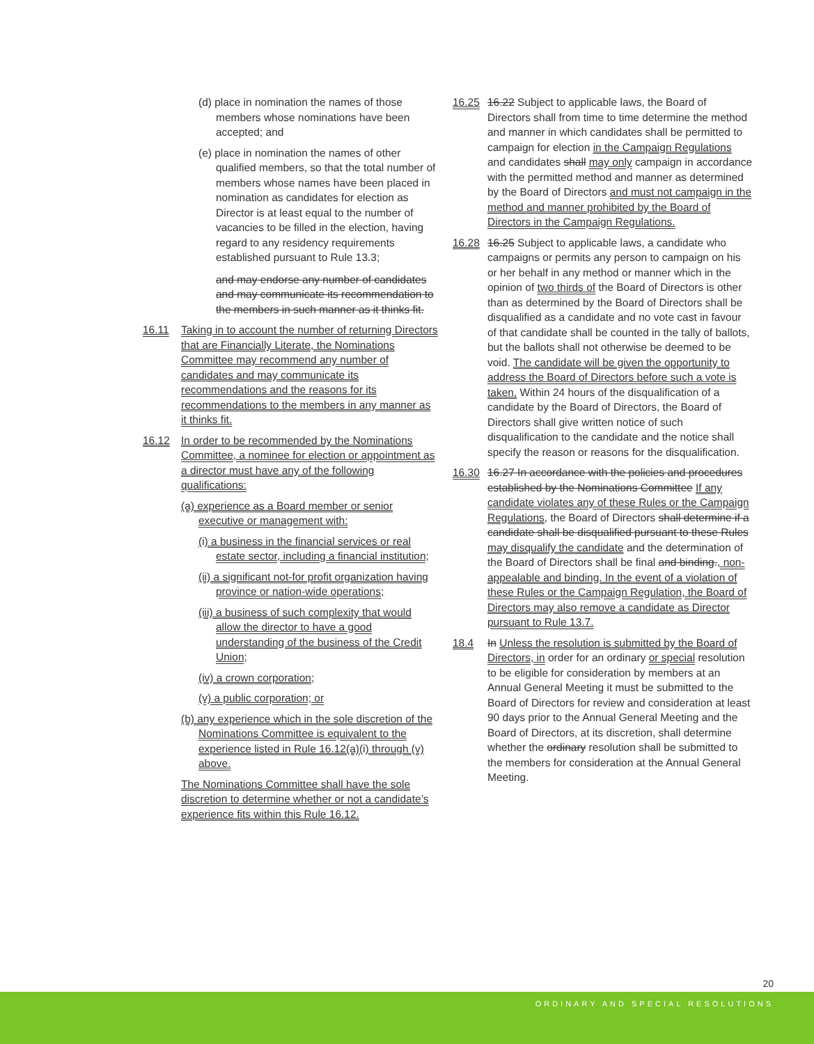(d) place in nomination the names of those members whose nominations have been accepted; and
(e) place in nomination the names of other qualified members, so that the total number of members whose names have been placed in nomination as candidates for election as Director is at least equal to the number of vacancies to be filled in the election, having regard to any residency requirements established pursuant to Rule 13.3;
and may endorse any number of candidates and may communicate its recommendation to the members in such manner as it thinks fit.
16.11 Taking in to account the number of returning Directors that are Financially Literate, the Nominations Committee may recommend any number of candidates and may communicate its recommendations and the reasons for its recommendations to the members in any manner as it thinks fit.
16.12 In order to be recommended by the Nominations Committee, a nominee for election or appointment as a director must have any of the following qualifications:
(a) experience as a Board member or senior executive or management with:
(i) a business in the financial services or real estate sector, including a financial institution;
(ii) a significant not-for profit organization having province or nation-wide operations;
(iii) a business of such complexity that would allow the director to have a good understanding of the business of the Credit Union;
(iv) a crown corporation;
(v) a public corporation; or
(b) any experience which in the sole discretion of the Nominations Committee is equivalent to the experience listed in Rule 16.12(a)(i) through (v) above.
The Nominations Committee shall have the sole discretion to determine whether or not a candidate’s experience fits within this Rule 16.12.
16.25 16.22 Subject to applicable laws, the Board of Directors shall from time to time determine the method and manner in which candidates shall be permitted to campaign for election in the Campaign Regulations and candidates shall may only campaign in accordance with the permitted method and manner as determined by the Board of Directors and must not campaign in the method and manner prohibited by the Board of Directors in the Campaign Regulations.
16.28 16.25 Subject to applicable laws, a candidate who campaigns or permits any person to campaign on his or her behalf in any method or manner which in the opinion of two thirds of the Board of Directors is other than as determined by the Board of Directors shall be disqualified as a candidate and no vote cast in favour of that candidate shall be counted in the tally of ballots, but the ballots shall not otherwise be deemed to be void. The candidate will be given the opportunity to address the Board of Directors before such a vote is taken. Within 24 hours of the disqualification of a candidate by the Board of Directors, the Board of Directors shall give written notice of such disqualification to the candidate and the notice shall specify the reason or reasons for the disqualification.
16.30 16.27 In accordance with the policies and procedures established by the Nominations Committee If any candidate violates any of these Rules or the Campaign Regulations, the Board of Directors shall determine if a candidate shall be disqualified pursuant to these Rules may disqualify the candidate and the determination of the Board of Directors shall be final and binding., non-appealable and binding. In the event of a violation of these Rules or the Campaign Regulation, the Board of Directors may also remove a candidate as Director pursuant to Rule 13.7.
18.4 In Unless the resolution is submitted by the Board of Directors, in order for an ordinary or special resolution to be eligible for consideration by members at an Annual General Meeting it must be submitted to the Board of Directors for review and consideration at least 90 days prior to the Annual General Meeting and the Board of Directors, at its discretion, shall determine whether the ordinary resolution shall be submitted to the members for consideration at the Annual General Meeting.
20
ORDINARY AND SPECIAL RESOLUTIONS